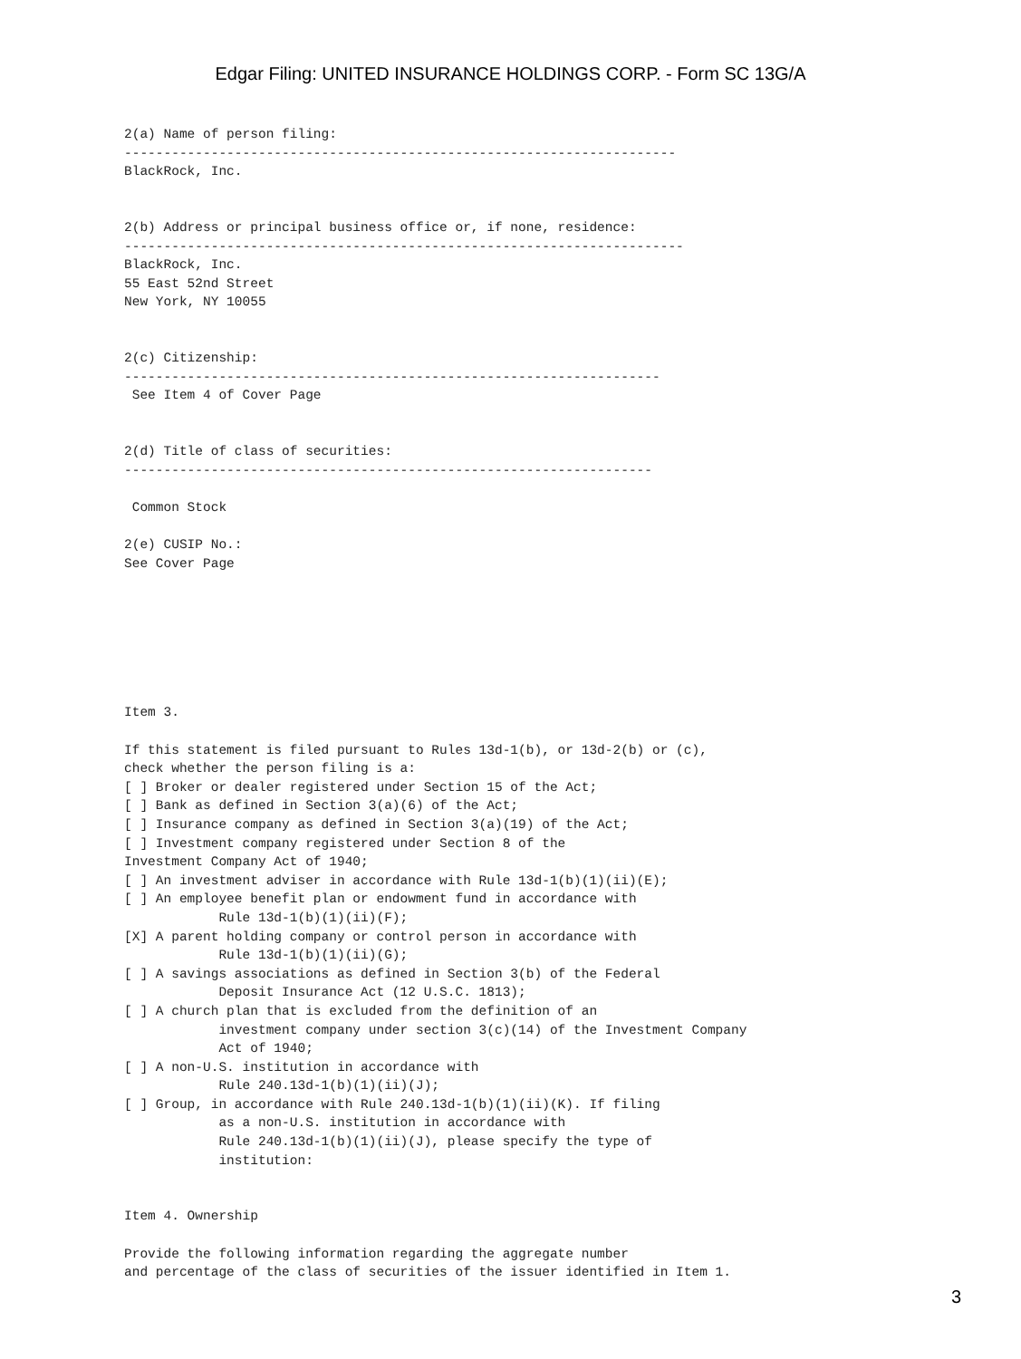Edgar Filing: UNITED INSURANCE HOLDINGS CORP. - Form SC 13G/A
2(a) Name of person filing:
----------------------------------------------------------------------
BlackRock, Inc.


2(b) Address or principal business office or, if none, residence:
-----------------------------------------------------------------------
BlackRock, Inc.
55 East 52nd Street
New York, NY 10055


2(c) Citizenship:
--------------------------------------------------------------------
 See Item 4 of Cover Page


2(d) Title of class of securities:
-------------------------------------------------------------------

 Common Stock

2(e) CUSIP No.:
See Cover Page







Item 3.

If this statement is filed pursuant to Rules 13d-1(b), or 13d-2(b) or (c),
check whether the person filing is a:
[ ] Broker or dealer registered under Section 15 of the Act;
[ ] Bank as defined in Section 3(a)(6) of the Act;
[ ] Insurance company as defined in Section 3(a)(19) of the Act;
[ ] Investment company registered under Section 8 of the
Investment Company Act of 1940;
[ ] An investment adviser in accordance with Rule 13d-1(b)(1)(ii)(E);
[ ] An employee benefit plan or endowment fund in accordance with
            Rule 13d-1(b)(1)(ii)(F);
[X] A parent holding company or control person in accordance with
            Rule 13d-1(b)(1)(ii)(G);
[ ] A savings associations as defined in Section 3(b) of the Federal
            Deposit Insurance Act (12 U.S.C. 1813);
[ ] A church plan that is excluded from the definition of an
            investment company under section 3(c)(14) of the Investment Company
            Act of 1940;
[ ] A non-U.S. institution in accordance with
            Rule 240.13d-1(b)(1)(ii)(J);
[ ] Group, in accordance with Rule 240.13d-1(b)(1)(ii)(K). If filing
            as a non-U.S. institution in accordance with
            Rule 240.13d-1(b)(1)(ii)(J), please specify the type of
            institution:


Item 4. Ownership

Provide the following information regarding the aggregate number
and percentage of the class of securities of the issuer identified in Item 1.
3